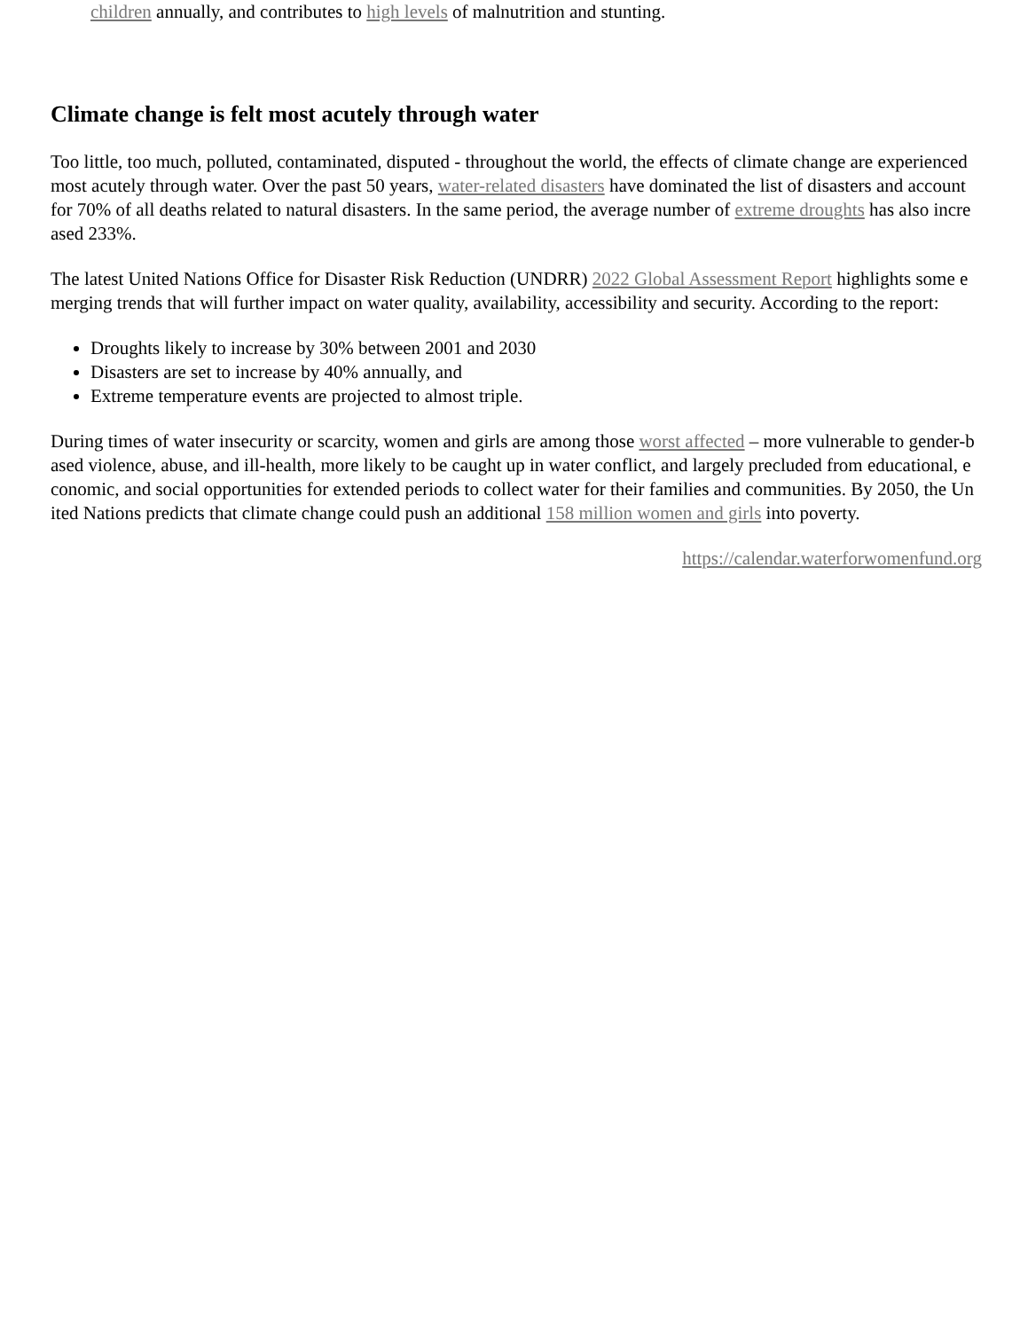children annually, and contributes to high levels of malnutrition and stunting.
Climate change is felt most acutely through water
Too little, too much, polluted, contaminated, disputed - throughout the world, the effects of climate change are experienced most acutely through water. Over the past 50 years, water-related disasters have dominated the list of disasters and account for 70% of all deaths related to natural disasters. In the same period, the average number of extreme droughts has also increased 233%.
The latest United Nations Office for Disaster Risk Reduction (UNDRR) 2022 Global Assessment Report highlights some emerging trends that will further impact on water quality, availability, accessibility and security. According to the report:
Droughts likely to increase by 30% between 2001 and 2030
Disasters are set to increase by 40% annually, and
Extreme temperature events are projected to almost triple.
During times of water insecurity or scarcity, women and girls are among those worst affected – more vulnerable to gender-based violence, abuse, and ill-health, more likely to be caught up in water conflict, and largely precluded from educational, economic, and social opportunities for extended periods to collect water for their families and communities. By 2050, the United Nations predicts that climate change could push an additional 158 million women and girls into poverty.
https://calendar.waterforwomenfund.org